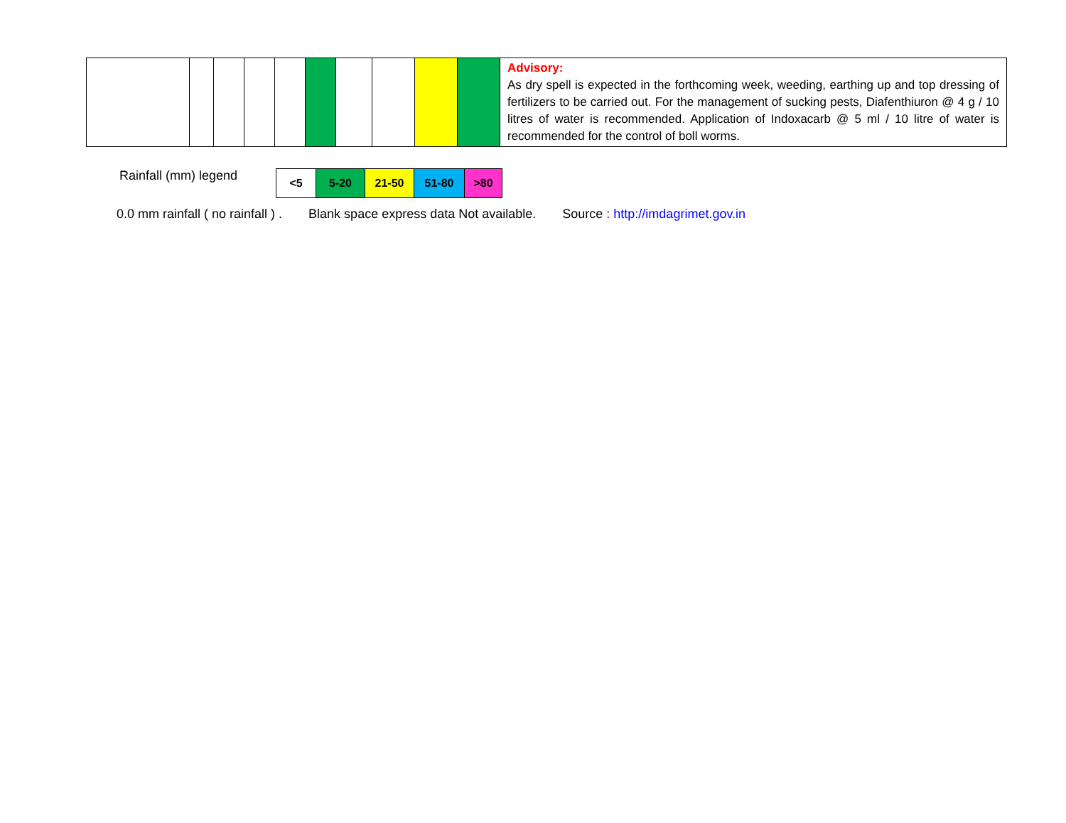| | | | | | | | | | | Advisory: As dry spell is expected in the forthcoming week, weeding, earthing up and top dressing of fertilizers to be carried out. For the management of sucking pests, Diafenthiuron @ 4 g / 10 litres of water is recommended. Application of Indoxacarb @ 5 ml / 10 litre of water is recommended for the control of boll worms. |
Rainfall (mm) legend
| <5 | 5-20 | 21-50 | 51-80 | >80 |
0.0 mm rainfall ( no rainfall ) . Blank space express data Not available. Source : http://imdagrimet.gov.in